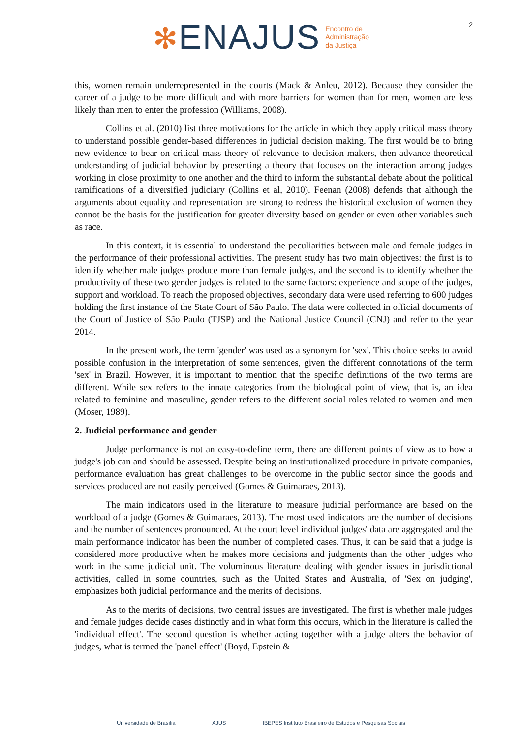✻ENAJUS Encontro de
Administração
da Justiça
2
this, women remain underrepresented in the courts (Mack & Anleu, 2012). Because they consider the career of a judge to be more difficult and with more barriers for women than for men, women are less likely than men to enter the profession (Williams, 2008).
Collins et al. (2010) list three motivations for the article in which they apply critical mass theory to understand possible gender-based differences in judicial decision making. The first would be to bring new evidence to bear on critical mass theory of relevance to decision makers, then advance theoretical understanding of judicial behavior by presenting a theory that focuses on the interaction among judges working in close proximity to one another and the third to inform the substantial debate about the political ramifications of a diversified judiciary (Collins et al, 2010). Feenan (2008) defends that although the arguments about equality and representation are strong to redress the historical exclusion of women they cannot be the basis for the justification for greater diversity based on gender or even other variables such as race.
In this context, it is essential to understand the peculiarities between male and female judges in the performance of their professional activities. The present study has two main objectives: the first is to identify whether male judges produce more than female judges, and the second is to identify whether the productivity of these two gender judges is related to the same factors: experience and scope of the judges, support and workload. To reach the proposed objectives, secondary data were used referring to 600 judges holding the first instance of the State Court of São Paulo. The data were collected in official documents of the Court of Justice of São Paulo (TJSP) and the National Justice Council (CNJ) and refer to the year 2014.
In the present work, the term 'gender' was used as a synonym for 'sex'. This choice seeks to avoid possible confusion in the interpretation of some sentences, given the different connotations of the term 'sex' in Brazil. However, it is important to mention that the specific definitions of the two terms are different. While sex refers to the innate categories from the biological point of view, that is, an idea related to feminine and masculine, gender refers to the different social roles related to women and men (Moser, 1989).
2. Judicial performance and gender
Judge performance is not an easy-to-define term, there are different points of view as to how a judge's job can and should be assessed. Despite being an institutionalized procedure in private companies, performance evaluation has great challenges to be overcome in the public sector since the goods and services produced are not easily perceived (Gomes & Guimaraes, 2013).
The main indicators used in the literature to measure judicial performance are based on the workload of a judge (Gomes & Guimaraes, 2013). The most used indicators are the number of decisions and the number of sentences pronounced. At the court level individual judges' data are aggregated and the main performance indicator has been the number of completed cases. Thus, it can be said that a judge is considered more productive when he makes more decisions and judgments than the other judges who work in the same judicial unit. The voluminous literature dealing with gender issues in jurisdictional activities, called in some countries, such as the United States and Australia, of 'Sex on judging', emphasizes both judicial performance and the merits of decisions.
As to the merits of decisions, two central issues are investigated. The first is whether male judges and female judges decide cases distinctly and in what form this occurs, which in the literature is called the 'individual effect'. The second question is whether acting together with a judge alters the behavior of judges, what is termed the 'panel effect' (Boyd, Epstein &
Universidade de Brasília AJUS IBEPES Instituto Brasileiro de Estudos e Pesquisas Sociais